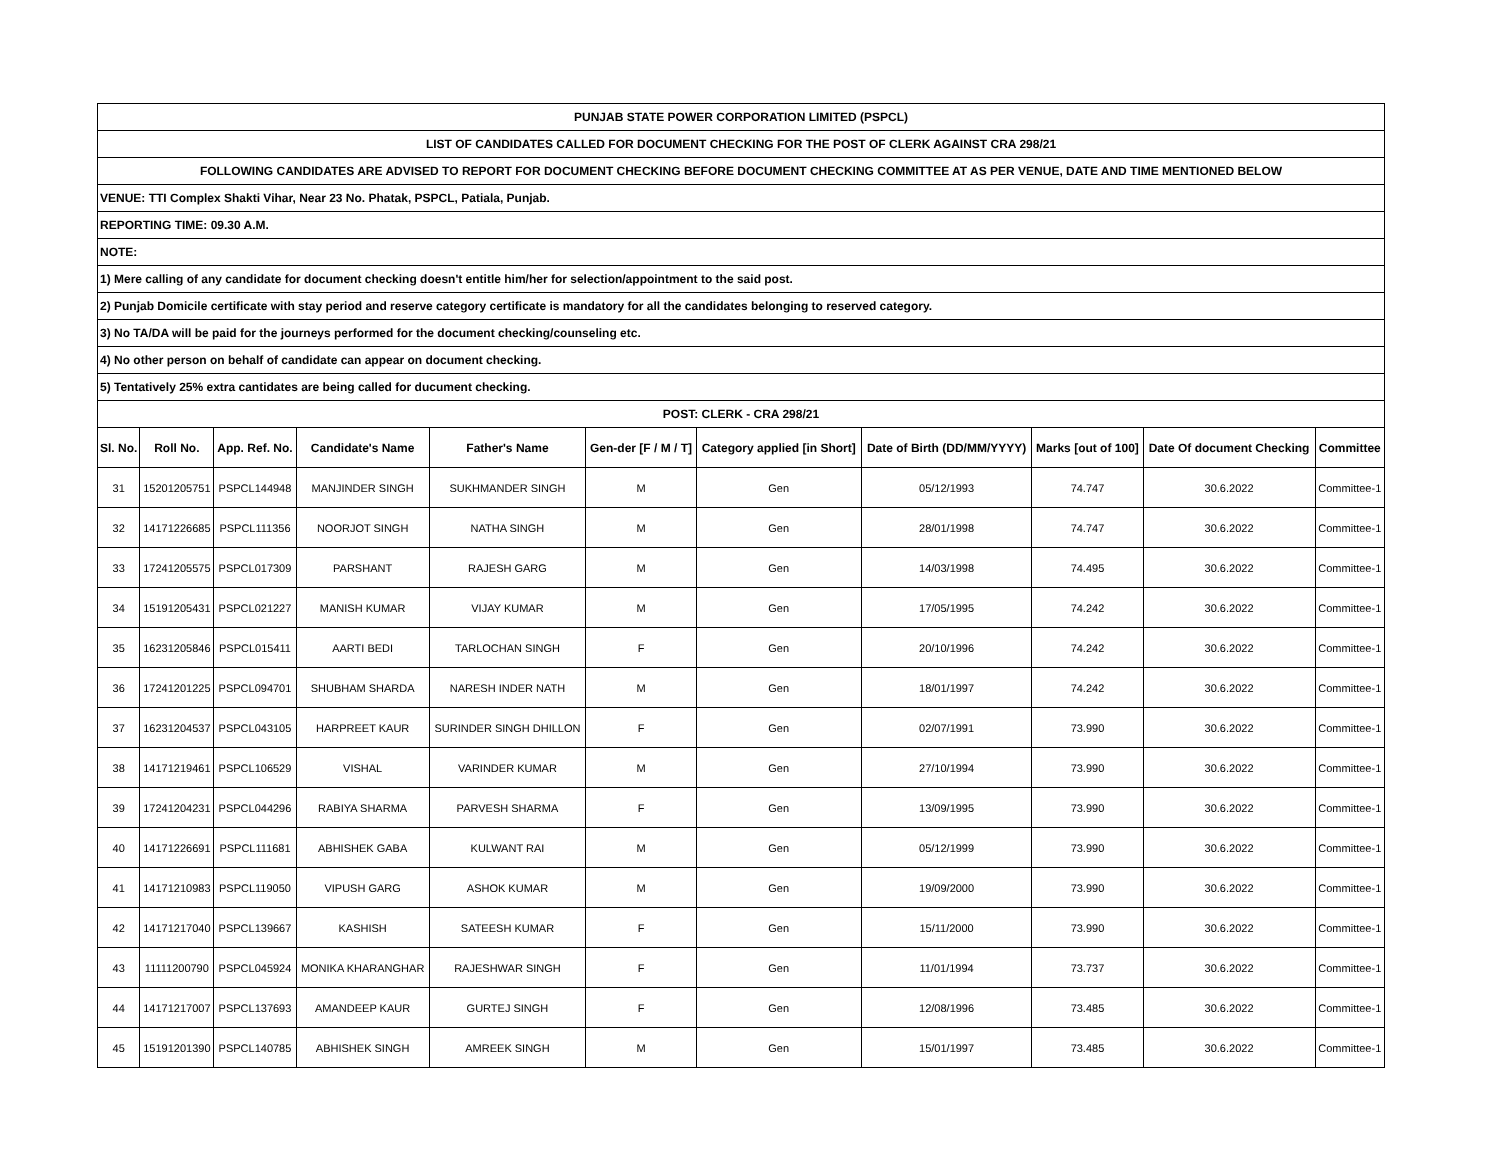| PUNJAB STATE POWER CORPORATION LIMITED (PSPCL) | | | | | | | | | | |
| LIST OF CANDIDATES CALLED FOR DOCUMENT CHECKING FOR THE POST OF CLERK AGAINST CRA 298/21 | | | | | | | | | | |
| FOLLOWING CANDIDATES ARE ADVISED TO REPORT FOR DOCUMENT CHECKING BEFORE DOCUMENT CHECKING COMMITTEE AT AS PER VENUE, DATE AND TIME MENTIONED BELOW | | | | | | | | | | |
| VENUE: TTI Complex Shakti Vihar, Near 23 No. Phatak, PSPCL, Patiala, Punjab. | | | | | | | | | | |
| REPORTING TIME: 09.30 A.M. | | | | | | | | | | |
| NOTE: | | | | | | | | | | |
| 1) Mere calling of any candidate for document checking doesn't entitle him/her for selection/appointment to the said post. | | | | | | | | | | |
| 2) Punjab Domicile certificate with stay period and reserve category certificate is mandatory for all the candidates belonging to reserved category. | | | | | | | | | | |
| 3) No TA/DA will be paid for the journeys performed for the document checking/counseling etc. | | | | | | | | | | |
| 4) No other person on behalf of candidate can appear on document checking. | | | | | | | | | | |
| 5) Tentatively 25% extra cantidates are being called for ducument checking. | | | | | | | | | | |
| POST: CLERK - CRA 298/21 | | | | | | | | | | |
| Sl. No. | Roll No. | App. Ref. No. | Candidate's Name | Father's Name | Gen-der [F / M / T] | Category applied [in Short] | Date of Birth (DD/MM/YYYY) | Marks [out of 100] | Date Of document Checking | Committee |
| 31 | 15201205751 | PSPCL144948 | MANJINDER SINGH | SUKHMANDER SINGH | M | Gen | 05/12/1993 | 74.747 | 30.6.2022 | Committee-1 |
| 32 | 14171226685 | PSPCL111356 | NOORJOT SINGH | NATHA SINGH | M | Gen | 28/01/1998 | 74.747 | 30.6.2022 | Committee-1 |
| 33 | 17241205575 | PSPCL017309 | PARSHANT | RAJESH GARG | M | Gen | 14/03/1998 | 74.495 | 30.6.2022 | Committee-1 |
| 34 | 15191205431 | PSPCL021227 | MANISH KUMAR | VIJAY KUMAR | M | Gen | 17/05/1995 | 74.242 | 30.6.2022 | Committee-1 |
| 35 | 16231205846 | PSPCL015411 | AARTI BEDI | TARLOCHAN SINGH | F | Gen | 20/10/1996 | 74.242 | 30.6.2022 | Committee-1 |
| 36 | 17241201225 | PSPCL094701 | SHUBHAM SHARDA | NARESH INDER NATH | M | Gen | 18/01/1997 | 74.242 | 30.6.2022 | Committee-1 |
| 37 | 16231204537 | PSPCL043105 | HARPREET KAUR | SURINDER SINGH DHILLON | F | Gen | 02/07/1991 | 73.990 | 30.6.2022 | Committee-1 |
| 38 | 14171219461 | PSPCL106529 | VISHAL | VARINDER KUMAR | M | Gen | 27/10/1994 | 73.990 | 30.6.2022 | Committee-1 |
| 39 | 17241204231 | PSPCL044296 | RABIYA SHARMA | PARVESH SHARMA | F | Gen | 13/09/1995 | 73.990 | 30.6.2022 | Committee-1 |
| 40 | 14171226691 | PSPCL111681 | ABHISHEK GABA | KULWANT RAI | M | Gen | 05/12/1999 | 73.990 | 30.6.2022 | Committee-1 |
| 41 | 14171210983 | PSPCL119050 | VIPUSH GARG | ASHOK KUMAR | M | Gen | 19/09/2000 | 73.990 | 30.6.2022 | Committee-1 |
| 42 | 14171217040 | PSPCL139667 | KASHISH | SATEESH KUMAR | F | Gen | 15/11/2000 | 73.990 | 30.6.2022 | Committee-1 |
| 43 | 11111200790 | PSPCL045924 | MONIKA KHARANGHAR | RAJESHWAR SINGH | F | Gen | 11/01/1994 | 73.737 | 30.6.2022 | Committee-1 |
| 44 | 14171217007 | PSPCL137693 | AMANDEEP KAUR | GURTEJ SINGH | F | Gen | 12/08/1996 | 73.485 | 30.6.2022 | Committee-1 |
| 45 | 15191201390 | PSPCL140785 | ABHISHEK SINGH | AMREEK SINGH | M | Gen | 15/01/1997 | 73.485 | 30.6.2022 | Committee-1 |